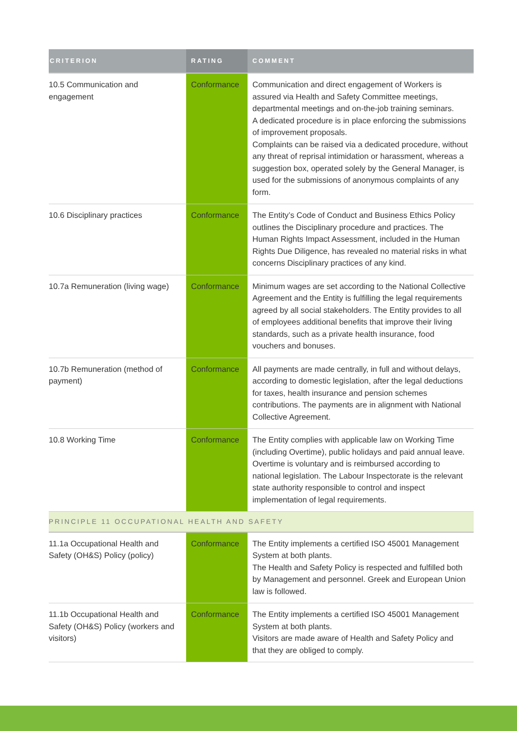| CRITERION | RATING | COMMENT |
| --- | --- | --- |
| 10.5 Communication and engagement | Conformance | Communication and direct engagement of Workers is assured via Health and Safety Committee meetings, departmental meetings and on-the-job training seminars. A dedicated procedure is in place enforcing the submissions of improvement proposals. Complaints can be raised via a dedicated procedure, without any threat of reprisal intimidation or harassment, whereas a suggestion box, operated solely by the General Manager, is used for the submissions of anonymous complaints of any form. |
| 10.6 Disciplinary practices | Conformance | The Entity’s Code of Conduct and Business Ethics Policy outlines the Disciplinary procedure and practices. The Human Rights Impact Assessment, included in the Human Rights Due Diligence, has revealed no material risks in what concerns Disciplinary practices of any kind. |
| 10.7a Remuneration (living wage) | Conformance | Minimum wages are set according to the National Collective Agreement and the Entity is fulfilling the legal requirements agreed by all social stakeholders. The Entity provides to all of employees additional benefits that improve their living standards, such as a private health insurance, food vouchers and bonuses. |
| 10.7b Remuneration (method of payment) | Conformance | All payments are made centrally, in full and without delays, according to domestic legislation, after the legal deductions for taxes, health insurance and pension schemes contributions. The payments are in alignment with National Collective Agreement. |
| 10.8 Working Time | Conformance | The Entity complies with applicable law on Working Time (including Overtime), public holidays and paid annual leave. Overtime is voluntary and is reimbursed according to national legislation. The Labour Inspectorate is the relevant state authority responsible to control and inspect implementation of legal requirements. |
| PRINCIPLE 11 OCCUPATIONAL HEALTH AND SAFETY | | |
| 11.1a Occupational Health and Safety (OH&S) Policy (policy) | Conformance | The Entity implements a certified ISO 45001 Management System at both plants. The Health and Safety Policy is respected and fulfilled both by Management and personnel. Greek and European Union law is followed. |
| 11.1b Occupational Health and Safety (OH&S) Policy (workers and visitors) | Conformance | The Entity implements a certified ISO 45001 Management System at both plants. Visitors are made aware of Health and Safety Policy and that they are obliged to comply. |